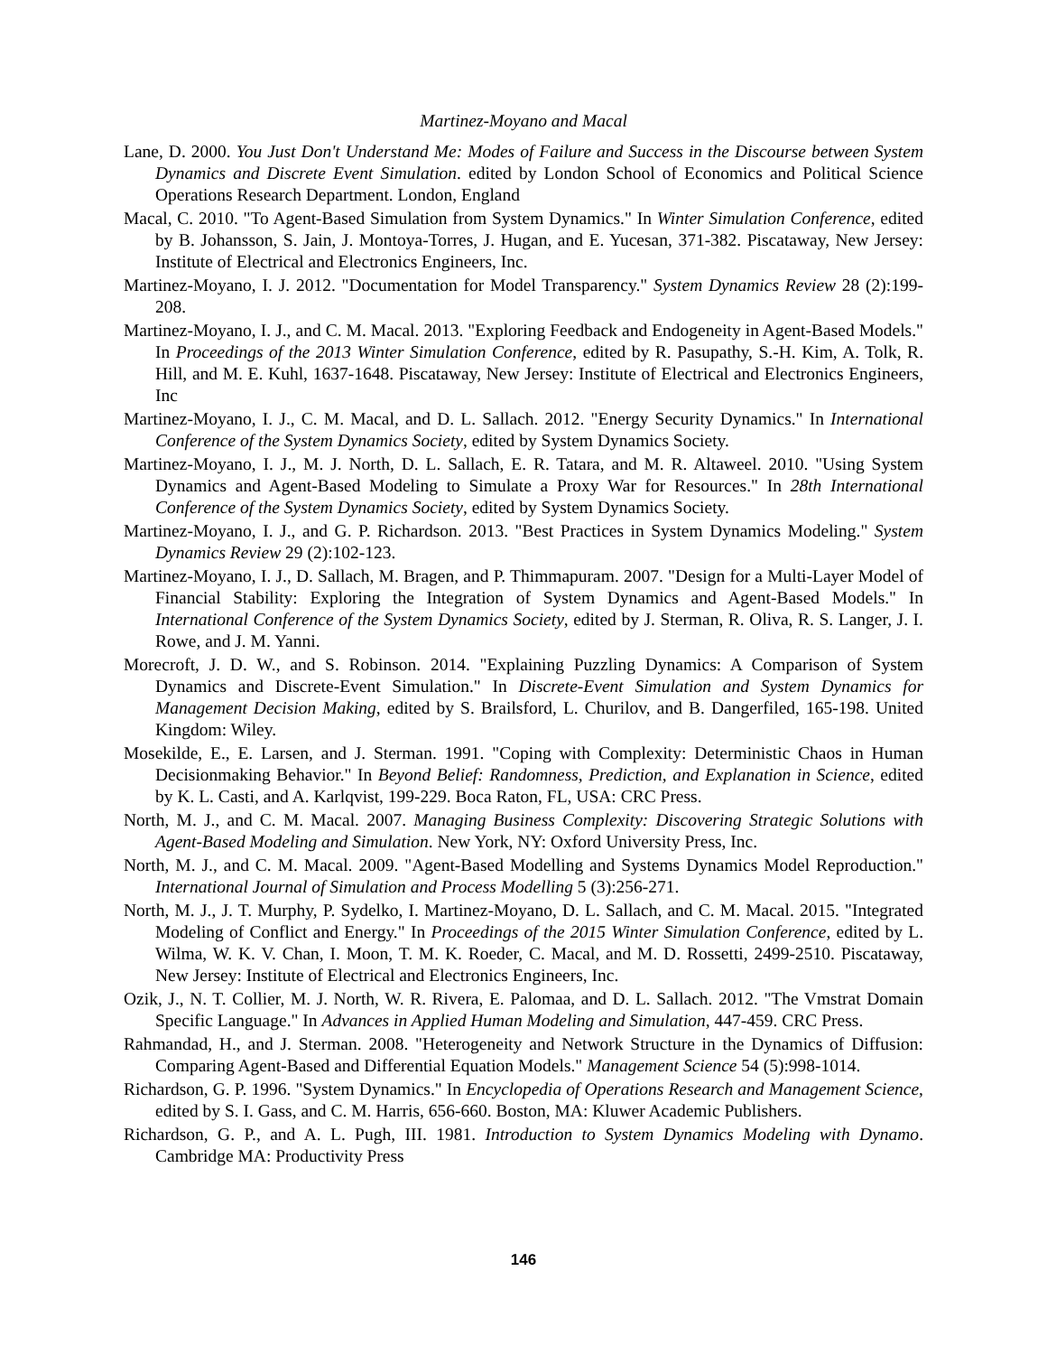Martinez-Moyano and Macal
Lane, D. 2000. You Just Don't Understand Me: Modes of Failure and Success in the Discourse between System Dynamics and Discrete Event Simulation. edited by London School of Economics and Political Science Operations Research Department. London, England
Macal, C. 2010. "To Agent-Based Simulation from System Dynamics." In Winter Simulation Conference, edited by B. Johansson, S. Jain, J. Montoya-Torres, J. Hugan, and E. Yucesan, 371-382. Piscataway, New Jersey: Institute of Electrical and Electronics Engineers, Inc.
Martinez-Moyano, I. J. 2012. "Documentation for Model Transparency." System Dynamics Review 28 (2):199-208.
Martinez-Moyano, I. J., and C. M. Macal. 2013. "Exploring Feedback and Endogeneity in Agent-Based Models." In Proceedings of the 2013 Winter Simulation Conference, edited by R. Pasupathy, S.-H. Kim, A. Tolk, R. Hill, and M. E. Kuhl, 1637-1648. Piscataway, New Jersey: Institute of Electrical and Electronics Engineers, Inc
Martinez-Moyano, I. J., C. M. Macal, and D. L. Sallach. 2012. "Energy Security Dynamics." In International Conference of the System Dynamics Society, edited by System Dynamics Society.
Martinez-Moyano, I. J., M. J. North, D. L. Sallach, E. R. Tatara, and M. R. Altaweel. 2010. "Using System Dynamics and Agent-Based Modeling to Simulate a Proxy War for Resources." In 28th International Conference of the System Dynamics Society, edited by System Dynamics Society.
Martinez-Moyano, I. J., and G. P. Richardson. 2013. "Best Practices in System Dynamics Modeling." System Dynamics Review 29 (2):102-123.
Martinez-Moyano, I. J., D. Sallach, M. Bragen, and P. Thimmapuram. 2007. "Design for a Multi-Layer Model of Financial Stability: Exploring the Integration of System Dynamics and Agent-Based Models." In International Conference of the System Dynamics Society, edited by J. Sterman, R. Oliva, R. S. Langer, J. I. Rowe, and J. M. Yanni.
Morecroft, J. D. W., and S. Robinson. 2014. "Explaining Puzzling Dynamics: A Comparison of System Dynamics and Discrete-Event Simulation." In Discrete-Event Simulation and System Dynamics for Management Decision Making, edited by S. Brailsford, L. Churilov, and B. Dangerfiled, 165-198. United Kingdom: Wiley.
Mosekilde, E., E. Larsen, and J. Sterman. 1991. "Coping with Complexity: Deterministic Chaos in Human Decisionmaking Behavior." In Beyond Belief: Randomness, Prediction, and Explanation in Science, edited by K. L. Casti, and A. Karlqvist, 199-229. Boca Raton, FL, USA: CRC Press.
North, M. J., and C. M. Macal. 2007. Managing Business Complexity: Discovering Strategic Solutions with Agent-Based Modeling and Simulation. New York, NY: Oxford University Press, Inc.
North, M. J., and C. M. Macal. 2009. "Agent-Based Modelling and Systems Dynamics Model Reproduction." International Journal of Simulation and Process Modelling 5 (3):256-271.
North, M. J., J. T. Murphy, P. Sydelko, I. Martinez-Moyano, D. L. Sallach, and C. M. Macal. 2015. "Integrated Modeling of Conflict and Energy." In Proceedings of the 2015 Winter Simulation Conference, edited by L. Wilma, W. K. V. Chan, I. Moon, T. M. K. Roeder, C. Macal, and M. D. Rossetti, 2499-2510. Piscataway, New Jersey: Institute of Electrical and Electronics Engineers, Inc.
Ozik, J., N. T. Collier, M. J. North, W. R. Rivera, E. Palomaa, and D. L. Sallach. 2012. "The Vmstrat Domain Specific Language." In Advances in Applied Human Modeling and Simulation, 447-459. CRC Press.
Rahmandad, H., and J. Sterman. 2008. "Heterogeneity and Network Structure in the Dynamics of Diffusion: Comparing Agent-Based and Differential Equation Models." Management Science 54 (5):998-1014.
Richardson, G. P. 1996. "System Dynamics." In Encyclopedia of Operations Research and Management Science, edited by S. I. Gass, and C. M. Harris, 656-660. Boston, MA: Kluwer Academic Publishers.
Richardson, G. P., and A. L. Pugh, III. 1981. Introduction to System Dynamics Modeling with Dynamo. Cambridge MA: Productivity Press
146